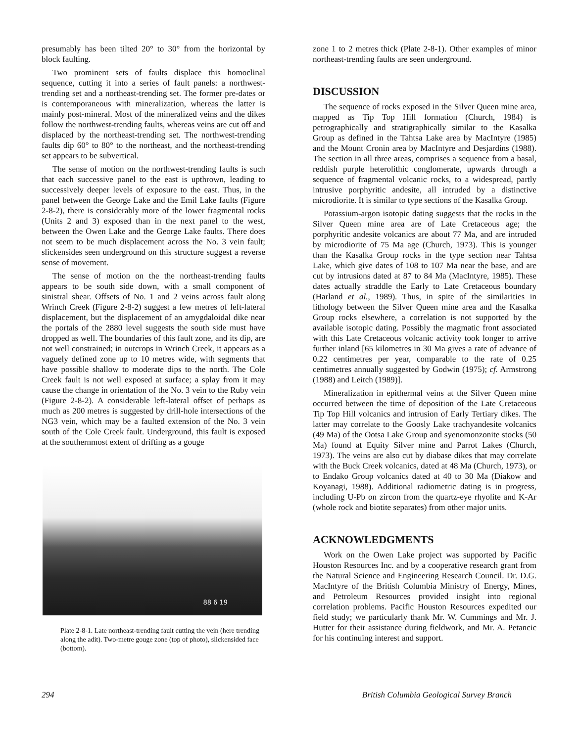presumably has been tilted 20° to 30° from the horizontal by block faulting.
Two prominent sets of faults displace this homoclinal sequence, cutting it into a series of fault panels: a northwest-trending set and a northeast-trending set. The former pre-dates or is contemporaneous with mineralization, whereas the latter is mainly post-mineral. Most of the mineralized veins and the dikes follow the northwest-trending faults, whereas veins are cut off and displaced by the northeast-trending set. The northwest-trending faults dip 60° to 80° to the northeast, and the northeast-trending set appears to be subvertical.
The sense of motion on the northwest-trending faults is such that each successive panel to the east is upthrown, leading to successively deeper levels of exposure to the east. Thus, in the panel between the George Lake and the Emil Lake faults (Figure 2-8-2), there is considerably more of the lower fragmental rocks (Units 2 and 3) exposed than in the next panel to the west, between the Owen Lake and the George Lake faults. There does not seem to be much displacement across the No. 3 vein fault; slickensides seen underground on this structure suggest a reverse sense of movement.
The sense of motion on the the northeast-trending faults appears to be south side down, with a small component of sinistral shear. Offsets of No. 1 and 2 veins across fault along Wrinch Creek (Figure 2-8-2) suggest a few metres of left-lateral displacement, but the displacement of an amygdaloidal dike near the portals of the 2880 level suggests the south side must have dropped as well. The boundaries of this fault zone, and its dip, are not well constrained; in outcrops in Wrinch Creek, it appears as a vaguely defined zone up to 10 metres wide, with segments that have possible shallow to moderate dips to the north. The Cole Creek fault is not well exposed at surface; a splay from it may cause the change in orientation of the No. 3 vein to the Ruby vein (Figure 2-8-2). A considerable left-lateral offset of perhaps as much as 200 metres is suggested by drill-hole intersections of the NG3 vein, which may be a faulted extension of the No. 3 vein south of the Cole Creek fault. Underground, this fault is exposed at the southernmost extent of drifting as a gouge
88 6 19
Plate 2-8-1. Late northeast-trending fault cutting the vein (here trending along the adit). Two-metre gouge zone (top of photo), slickensided face (bottom).
zone 1 to 2 metres thick (Plate 2-8-1). Other examples of minor northeast-trending faults are seen underground.
DISCUSSION
The sequence of rocks exposed in the Silver Queen mine area, mapped as Tip Top Hill formation (Church, 1984) is petrographically and stratigraphically similar to the Kasalka Group as defined in the Tahtsa Lake area by MacIntyre (1985) and the Mount Cronin area by MacIntyre and Desjardins (1988). The section in all three areas, comprises a sequence from a basal, reddish purple heterolithic conglomerate, upwards through a sequence of fragmental volcanic rocks, to a widespread, partly intrusive porphyritic andesite, all intruded by a distinctive microdiorite. It is similar to type sections of the Kasalka Group.
Potassium-argon isotopic dating suggests that the rocks in the Silver Queen mine area are of Late Cretaceous age; the porphyritic andesite volcanics are about 77 Ma, and are intruded by microdiorite of 75 Ma age (Church, 1973). This is younger than the Kasalka Group rocks in the type section near Tahtsa Lake, which give dates of 108 to 107 Ma near the base, and are cut by intrusions dated at 87 to 84 Ma (MacIntyre, 1985). These dates actually straddle the Early to Late Cretaceous boundary (Harland et al., 1989). Thus, in spite of the similarities in lithology between the Silver Queen mine area and the Kasalka Group rocks elsewhere, a correlation is not supported by the available isotopic dating. Possibly the magmatic front associated with this Late Cretaceous volcanic activity took longer to arrive further inland [65 kilometres in 30 Ma gives a rate of advance of 0.22 centimetres per year, comparable to the rate of 0.25 centimetres annually suggested by Godwin (1975); cf. Armstrong (1988) and Leitch (1989)].
Mineralization in epithermal veins at the Silver Queen mine occurred between the time of deposition of the Late Cretaceous Tip Top Hill volcanics and intrusion of Early Tertiary dikes. The latter may correlate to the Goosly Lake trachyandesite volcanics (49 Ma) of the Ootsa Lake Group and syenomonzonite stocks (50 Ma) found at Equity Silver mine and Parrot Lakes (Church, 1973). The veins are also cut by diabase dikes that may correlate with the Buck Creek volcanics, dated at 48 Ma (Church, 1973), or to Endako Group volcanics dated at 40 to 30 Ma (Diakow and Koyanagi, 1988). Additional radiometric dating is in progress, including U-Pb on zircon from the quartz-eye rhyolite and K-Ar (whole rock and biotite separates) from other major units.
ACKNOWLEDGMENTS
Work on the Owen Lake project was supported by Pacific Houston Resources Inc. and by a cooperative research grant from the Natural Science and Engineering Research Council. Dr. D.G. MacIntyre of the British Columbia Ministry of Energy, Mines, and Petroleum Resources provided insight into regional correlation problems. Pacific Houston Resources expedited our field study; we particularly thank Mr. W. Cummings and Mr. J. Hutter for their assistance during fieldwork, and Mr. A. Petancic for his continuing interest and support.
294 British Columbia Geological Survey Branch